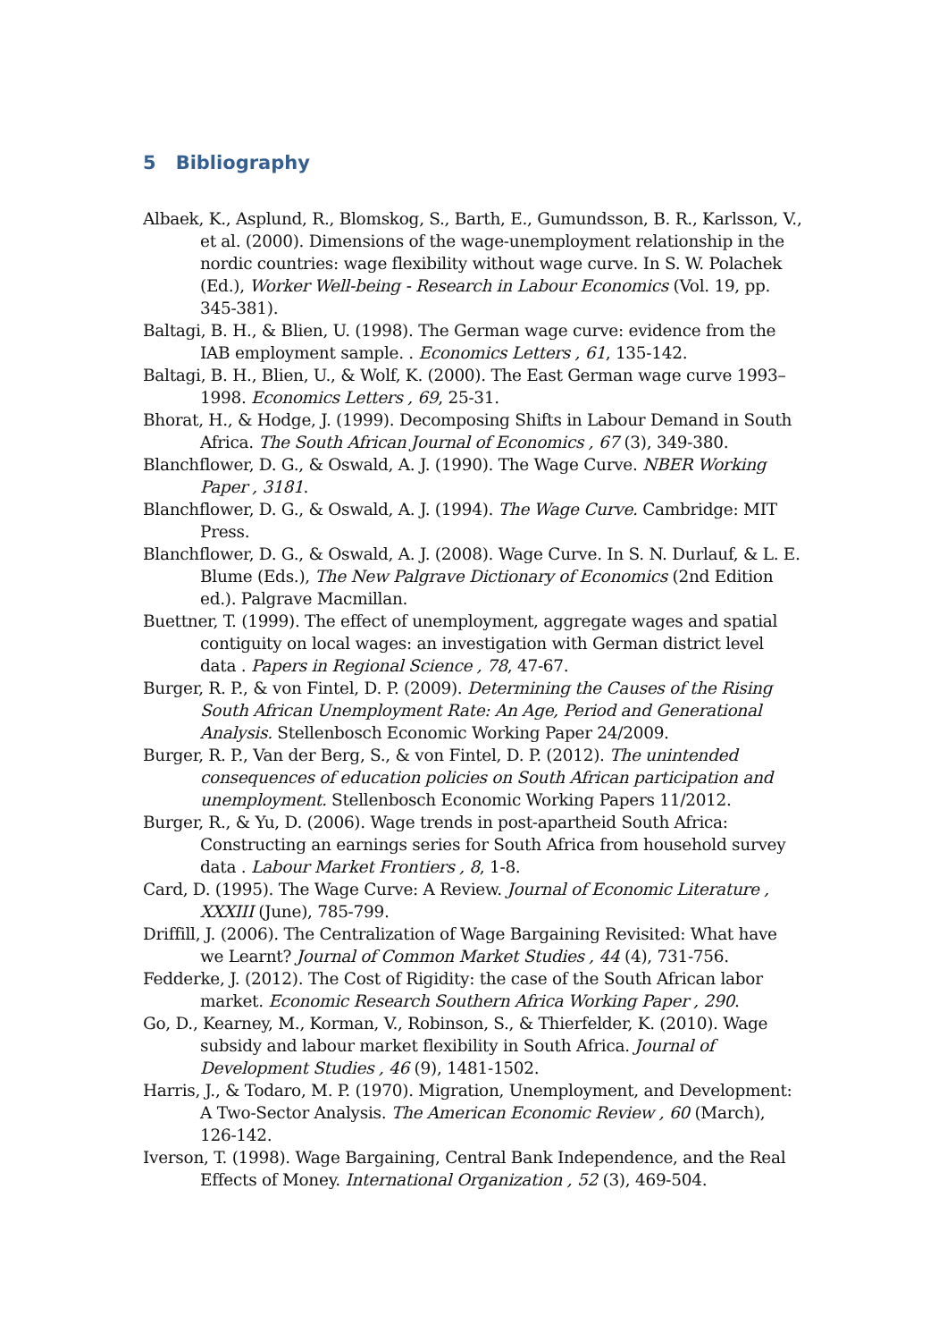5 Bibliography
Albaek, K., Asplund, R., Blomskog, S., Barth, E., Gumundsson, B. R., Karlsson, V., et al. (2000). Dimensions of the wage-unemployment relationship in the nordic countries: wage flexibility without wage curve. In S. W. Polachek (Ed.), Worker Well-being - Research in Labour Economics (Vol. 19, pp. 345-381).
Baltagi, B. H., & Blien, U. (1998). The German wage curve: evidence from the IAB employment sample. . Economics Letters , 61, 135-142.
Baltagi, B. H., Blien, U., & Wolf, K. (2000). The East German wage curve 1993–1998. Economics Letters , 69, 25-31.
Bhorat, H., & Hodge, J. (1999). Decomposing Shifts in Labour Demand in South Africa. The South African Journal of Economics , 67 (3), 349-380.
Blanchflower, D. G., & Oswald, A. J. (1990). The Wage Curve. NBER Working Paper , 3181.
Blanchflower, D. G., & Oswald, A. J. (1994). The Wage Curve. Cambridge: MIT Press.
Blanchflower, D. G., & Oswald, A. J. (2008). Wage Curve. In S. N. Durlauf, & L. E. Blume (Eds.), The New Palgrave Dictionary of Economics (2nd Edition ed.). Palgrave Macmillan.
Buettner, T. (1999). The effect of unemployment, aggregate wages and spatial contiguity on local wages: an investigation with German district level data . Papers in Regional Science , 78, 47-67.
Burger, R. P., & von Fintel, D. P. (2009). Determining the Causes of the Rising South African Unemployment Rate: An Age, Period and Generational Analysis. Stellenbosch Economic Working Paper 24/2009.
Burger, R. P., Van der Berg, S., & von Fintel, D. P. (2012). The unintended consequences of education policies on South African participation and unemployment. Stellenbosch Economic Working Papers 11/2012.
Burger, R., & Yu, D. (2006). Wage trends in post-apartheid South Africa: Constructing an earnings series for South Africa from household survey data . Labour Market Frontiers , 8, 1-8.
Card, D. (1995). The Wage Curve: A Review. Journal of Economic Literature , XXXIII (June), 785-799.
Driffill, J. (2006). The Centralization of Wage Bargaining Revisited: What have we Learnt? Journal of Common Market Studies , 44 (4), 731-756.
Fedderke, J. (2012). The Cost of Rigidity: the case of the South African labor market. Economic Research Southern Africa Working Paper , 290.
Go, D., Kearney, M., Korman, V., Robinson, S., & Thierfelder, K. (2010). Wage subsidy and labour market flexibility in South Africa. Journal of Development Studies , 46 (9), 1481-1502.
Harris, J., & Todaro, M. P. (1970). Migration, Unemployment, and Development: A Two-Sector Analysis. The American Economic Review , 60 (March), 126-142.
Iverson, T. (1998). Wage Bargaining, Central Bank Independence, and the Real Effects of Money. International Organization , 52 (3), 469-504.